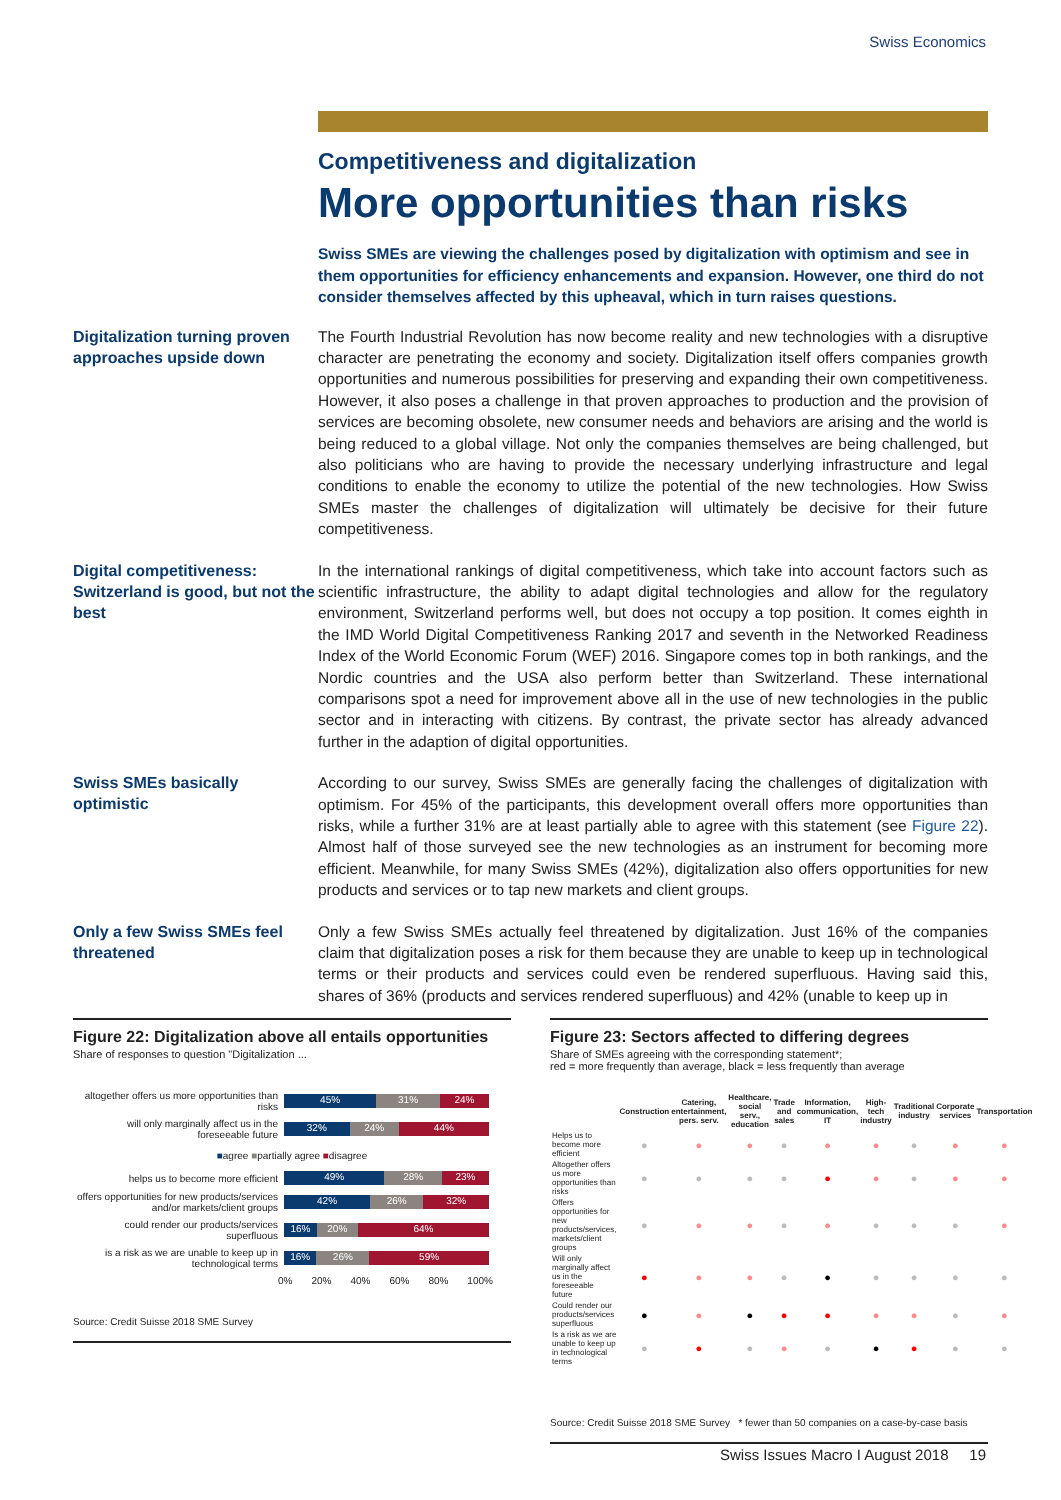Swiss Economics
Competitiveness and digitalization
More opportunities than risks
Swiss SMEs are viewing the challenges posed by digitalization with optimism and see in them opportunities for efficiency enhancements and expansion. However, one third do not consider themselves affected by this upheaval, which in turn raises questions.
Digitalization turning proven approaches upside down
The Fourth Industrial Revolution has now become reality and new technologies with a disruptive character are penetrating the economy and society. Digitalization itself offers companies growth opportunities and numerous possibilities for preserving and expanding their own competitiveness. However, it also poses a challenge in that proven approaches to production and the provision of services are becoming obsolete, new consumer needs and behaviors are arising and the world is being reduced to a global village. Not only the companies themselves are being challenged, but also politicians who are having to provide the necessary underlying infrastructure and legal conditions to enable the economy to utilize the potential of the new technologies. How Swiss SMEs master the challenges of digitalization will ultimately be decisive for their future competitiveness.
Digital competitiveness: Switzerland is good, but not the best
In the international rankings of digital competitiveness, which take into account factors such as scientific infrastructure, the ability to adapt digital technologies and allow for the regulatory environment, Switzerland performs well, but does not occupy a top position. It comes eighth in the IMD World Digital Competitiveness Ranking 2017 and seventh in the Networked Readiness Index of the World Economic Forum (WEF) 2016. Singapore comes top in both rankings, and the Nordic countries and the USA also perform better than Switzerland. These international comparisons spot a need for improvement above all in the use of new technologies in the public sector and in interacting with citizens. By contrast, the private sector has already advanced further in the adaption of digital opportunities.
Swiss SMEs basically optimistic
According to our survey, Swiss SMEs are generally facing the challenges of digitalization with optimism. For 45% of the participants, this development overall offers more opportunities than risks, while a further 31% are at least partially able to agree with this statement (see Figure 22). Almost half of those surveyed see the new technologies as an instrument for becoming more efficient. Meanwhile, for many Swiss SMEs (42%), digitalization also offers opportunities for new products and services or to tap new markets and client groups.
Only a few Swiss SMEs feel threatened
Only a few Swiss SMEs actually feel threatened by digitalization. Just 16% of the companies claim that digitalization poses a risk for them because they are unable to keep up in technological terms or their products and services could even be rendered superfluous. Having said this, shares of 36% (products and services rendered superfluous) and 42% (unable to keep up in
Figure 22: Digitalization above all entails opportunities
Share of responses to question "Digitalization ...
altogether offers us more opportunities than risks
45% 31% 24%
will only marginally affect us in the foreseeable future
32% 24% 44%
■agree ■partially agree ■disagree
helps us to become more efficient
49% 28% 23%
offers opportunities for new products/services and/or markets/client groups
42% 26% 32%
could render our products/services superfluous
16% 20% 64%
is a risk as we are unable to keep up in technological terms
16% 26% 59%
0% 20% 40% 60% 80% 100%
Source: Credit Suisse 2018 SME Survey
Figure 23: Sectors affected to differing degrees
Share of SMEs agreeing with the corresponding statement*;
red = more frequently than average, black = less frequently than average
| | Construction | Catering, entertainment, pers. serv. | Healthcare, social serv., education | Trade and sales | Information, communication, IT | High-tech industry | Traditional industry | Corporate services | Transportation |
| --- | --- | --- | --- | --- | --- | --- | --- | --- | --- |
| Helps us to become more efficient | ● | ● | ● | ● | ● | ● | ● | ● | ● |
| Altogether offers us more opportunities than risks | ● | ● | ● | ● | ● | ● | ● | ● | ● |
| Offers opportunities for new products/services, markets/client groups | ● | ● | ● | ● | ● | ● | ● | ● | ● |
| Will only marginally affect us in the foreseeable future | ● | ● | ● | ● | ● | ● | ● | ● | ● |
| Could render our products/services superfluous | ● | ● | ● | ● | ● | ● | ● | ● | ● |
| Is a risk as we are unable to keep up in technological terms | ● | ● | ● | ● | ● | ● | ● | ● | ● |
Source: Credit Suisse 2018 SME Survey * fewer than 50 companies on a case-by-case basis
Swiss Issues Macro I August 2018 19